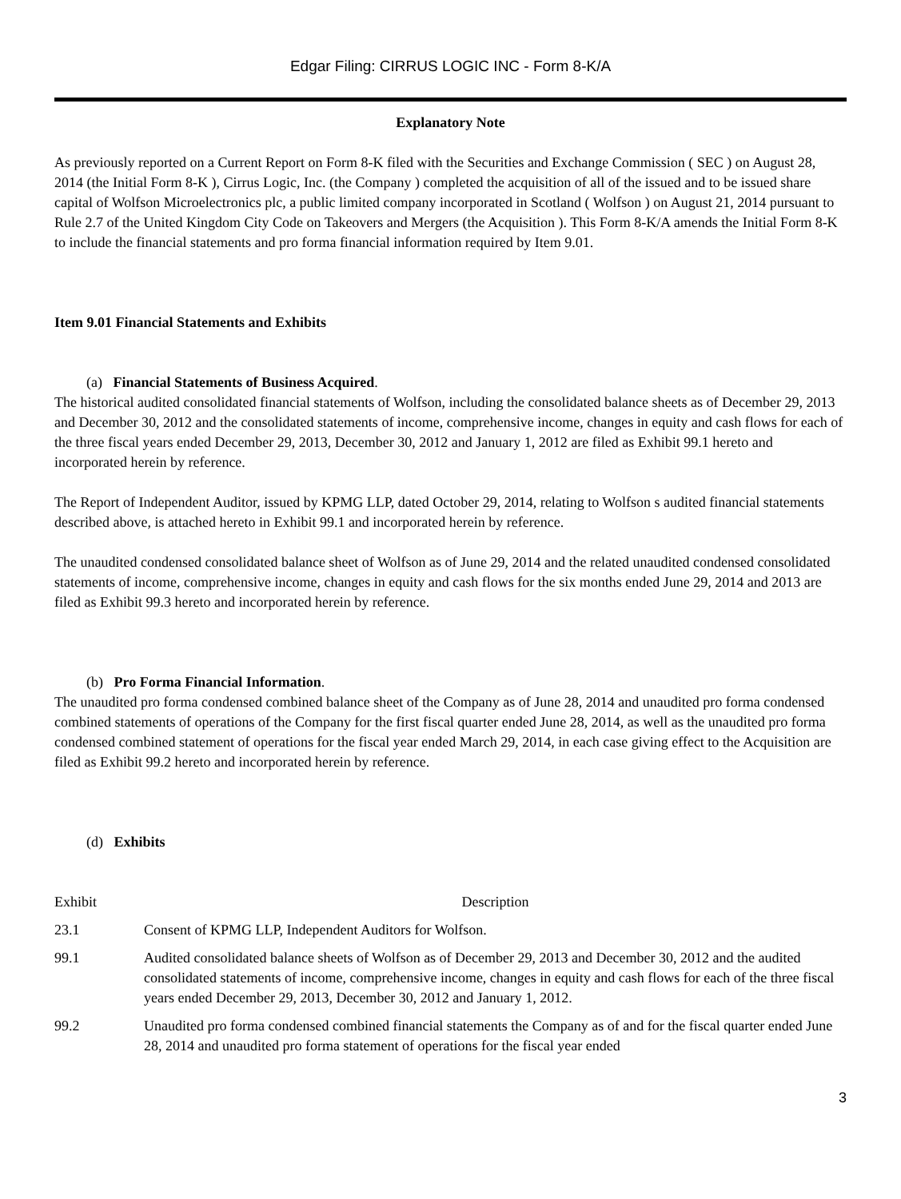Edgar Filing: CIRRUS LOGIC INC - Form 8-K/A
Explanatory Note
As previously reported on a Current Report on Form 8-K filed with the Securities and Exchange Commission ( SEC ) on August 28, 2014 (the Initial Form 8-K ), Cirrus Logic, Inc. (the Company ) completed the acquisition of all of the issued and to be issued share capital of Wolfson Microelectronics plc, a public limited company incorporated in Scotland ( Wolfson ) on August 21, 2014 pursuant to Rule 2.7 of the United Kingdom City Code on Takeovers and Mergers (the Acquisition ). This Form 8-K/A amends the Initial Form 8-K to include the financial statements and pro forma financial information required by Item 9.01.
Item 9.01 Financial Statements and Exhibits
(a) Financial Statements of Business Acquired.
The historical audited consolidated financial statements of Wolfson, including the consolidated balance sheets as of December 29, 2013 and December 30, 2012 and the consolidated statements of income, comprehensive income, changes in equity and cash flows for each of the three fiscal years ended December 29, 2013, December 30, 2012 and January 1, 2012 are filed as Exhibit 99.1 hereto and incorporated herein by reference.
The Report of Independent Auditor, issued by KPMG LLP, dated October 29, 2014, relating to Wolfson s audited financial statements described above, is attached hereto in Exhibit 99.1 and incorporated herein by reference.
The unaudited condensed consolidated balance sheet of Wolfson as of June 29, 2014 and the related unaudited condensed consolidated statements of income, comprehensive income, changes in equity and cash flows for the six months ended June 29, 2014 and 2013 are filed as Exhibit 99.3 hereto and incorporated herein by reference.
(b) Pro Forma Financial Information.
The unaudited pro forma condensed combined balance sheet of the Company as of June 28, 2014 and unaudited pro forma condensed combined statements of operations of the Company for the first fiscal quarter ended June 28, 2014, as well as the unaudited pro forma condensed combined statement of operations for the fiscal year ended March 29, 2014, in each case giving effect to the Acquisition are filed as Exhibit 99.2 hereto and incorporated herein by reference.
(d) Exhibits
| Exhibit | Description |
| 23.1 | Consent of KPMG LLP, Independent Auditors for Wolfson. |
| 99.1 | Audited consolidated balance sheets of Wolfson as of December 29, 2013 and December 30, 2012 and the audited consolidated statements of income, comprehensive income, changes in equity and cash flows for each of the three fiscal years ended December 29, 2013, December 30, 2012 and January 1, 2012. |
| 99.2 | Unaudited pro forma condensed combined financial statements the Company as of and for the fiscal quarter ended June 28, 2014 and unaudited pro forma statement of operations for the fiscal year ended |
3